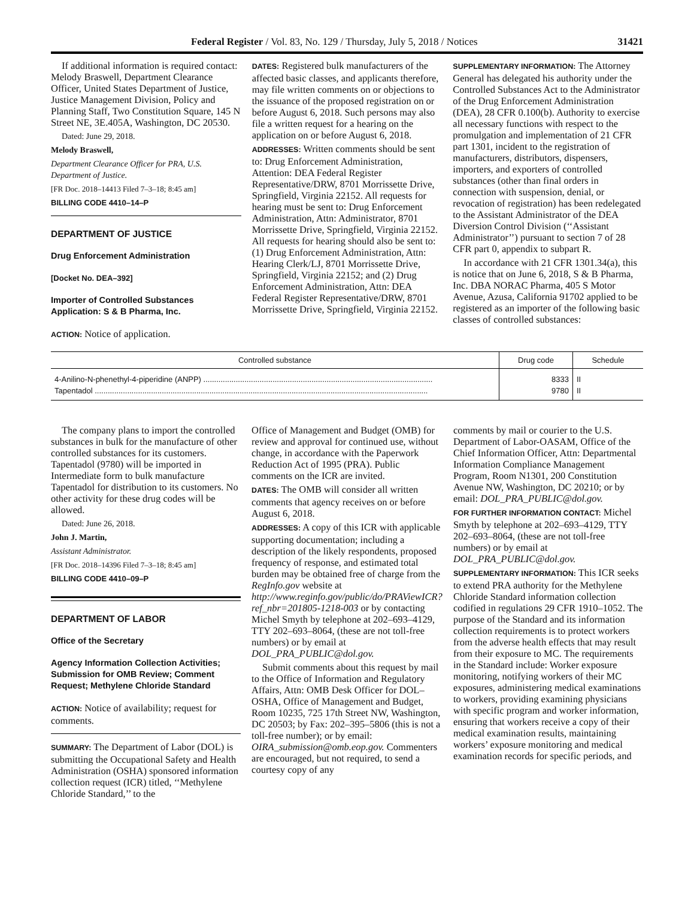Federal Register / Vol. 83, No. 129 / Thursday, July 5, 2018 / Notices 31421
If additional information is required contact: Melody Braswell, Department Clearance Officer, United States Department of Justice, Justice Management Division, Policy and Planning Staff, Two Constitution Square, 145 N Street NE, 3E.405A, Washington, DC 20530.
Dated: June 29, 2018.
Melody Braswell,
Department Clearance Officer for PRA, U.S. Department of Justice.
[FR Doc. 2018–14413 Filed 7–3–18; 8:45 am]
BILLING CODE 4410–14–P
DEPARTMENT OF JUSTICE
Drug Enforcement Administration
[Docket No. DEA–392]
Importer of Controlled Substances Application: S & B Pharma, Inc.
ACTION: Notice of application.
DATES: Registered bulk manufacturers of the affected basic classes, and applicants therefore, may file written comments on or objections to the issuance of the proposed registration on or before August 6, 2018. Such persons may also file a written request for a hearing on the application on or before August 6, 2018.
ADDRESSES: Written comments should be sent to: Drug Enforcement Administration, Attention: DEA Federal Register Representative/DRW, 8701 Morrissette Drive, Springfield, Virginia 22152. All requests for hearing must be sent to: Drug Enforcement Administration, Attn: Administrator, 8701 Morrissette Drive, Springfield, Virginia 22152. All requests for hearing should also be sent to: (1) Drug Enforcement Administration, Attn: Hearing Clerk/LJ, 8701 Morrissette Drive, Springfield, Virginia 22152; and (2) Drug Enforcement Administration, Attn: DEA Federal Register Representative/DRW, 8701 Morrissette Drive, Springfield, Virginia 22152.
SUPPLEMENTARY INFORMATION: The Attorney General has delegated his authority under the Controlled Substances Act to the Administrator of the Drug Enforcement Administration (DEA), 28 CFR 0.100(b). Authority to exercise all necessary functions with respect to the promulgation and implementation of 21 CFR part 1301, incident to the registration of manufacturers, distributors, dispensers, importers, and exporters of controlled substances (other than final orders in connection with suspension, denial, or revocation of registration) has been redelegated to the Assistant Administrator of the DEA Diversion Control Division (‘‘Assistant Administrator’’) pursuant to section 7 of 28 CFR part 0, appendix to subpart R.
In accordance with 21 CFR 1301.34(a), this is notice that on June 6, 2018, S & B Pharma, Inc. DBA NORAC Pharma, 405 S Motor Avenue, Azusa, California 91702 applied to be registered as an importer of the following basic classes of controlled substances:
| Controlled substance | Drug code | Schedule |
| --- | --- | --- |
| 4-Anilino-N-phenethyl-4-piperidine (ANPP) .......................................................................................................... | 8333 | II |
| Tapentadol .......................................................................................................................................................... | 9780 | II |
The company plans to import the controlled substances in bulk for the manufacture of other controlled substances for its customers. Tapentadol (9780) will be imported in Intermediate form to bulk manufacture Tapentadol for distribution to its customers. No other activity for these drug codes will be allowed.
Dated: June 26, 2018.
John J. Martin,
Assistant Administrator.
[FR Doc. 2018–14396 Filed 7–3–18; 8:45 am]
BILLING CODE 4410–09–P
DEPARTMENT OF LABOR
Office of the Secretary
Agency Information Collection Activities; Submission for OMB Review; Comment Request; Methylene Chloride Standard
ACTION: Notice of availability; request for comments.
SUMMARY: The Department of Labor (DOL) is submitting the Occupational Safety and Health Administration (OSHA) sponsored information collection request (ICR) titled, ‘‘Methylene Chloride Standard,’’ to the
Office of Management and Budget (OMB) for review and approval for continued use, without change, in accordance with the Paperwork Reduction Act of 1995 (PRA). Public comments on the ICR are invited.
DATES: The OMB will consider all written comments that agency receives on or before August 6, 2018.
ADDRESSES: A copy of this ICR with applicable supporting documentation; including a description of the likely respondents, proposed frequency of response, and estimated total burden may be obtained free of charge from the RegInfo.gov website at http://www.reginfo.gov/public/do/PRAViewICR?ref_nbr=201805-1218-003 or by contacting Michel Smyth by telephone at 202–693–4129, TTY 202–693–8064, (these are not toll-free numbers) or by email at DOL_PRA_PUBLIC@dol.gov.
Submit comments about this request by mail to the Office of Information and Regulatory Affairs, Attn: OMB Desk Officer for DOL–OSHA, Office of Management and Budget, Room 10235, 725 17th Street NW, Washington, DC 20503; by Fax: 202–395–5806 (this is not a toll-free number); or by email: OIRA_submission@omb.eop.gov. Commenters are encouraged, but not required, to send a courtesy copy of any
comments by mail or courier to the U.S. Department of Labor-OASAM, Office of the Chief Information Officer, Attn: Departmental Information Compliance Management Program, Room N1301, 200 Constitution Avenue NW, Washington, DC 20210; or by email: DOL_PRA_PUBLIC@dol.gov.
FOR FURTHER INFORMATION CONTACT: Michel Smyth by telephone at 202–693–4129, TTY 202–693–8064, (these are not toll-free numbers) or by email at DOL_PRA_PUBLIC@dol.gov.
SUPPLEMENTARY INFORMATION: This ICR seeks to extend PRA authority for the Methylene Chloride Standard information collection codified in regulations 29 CFR 1910–1052. The purpose of the Standard and its information collection requirements is to protect workers from the adverse health effects that may result from their exposure to MC. The requirements in the Standard include: Worker exposure monitoring, notifying workers of their MC exposures, administering medical examinations to workers, providing examining physicians with specific program and worker information, ensuring that workers receive a copy of their medical examination results, maintaining workers’ exposure monitoring and medical examination records for specific periods, and